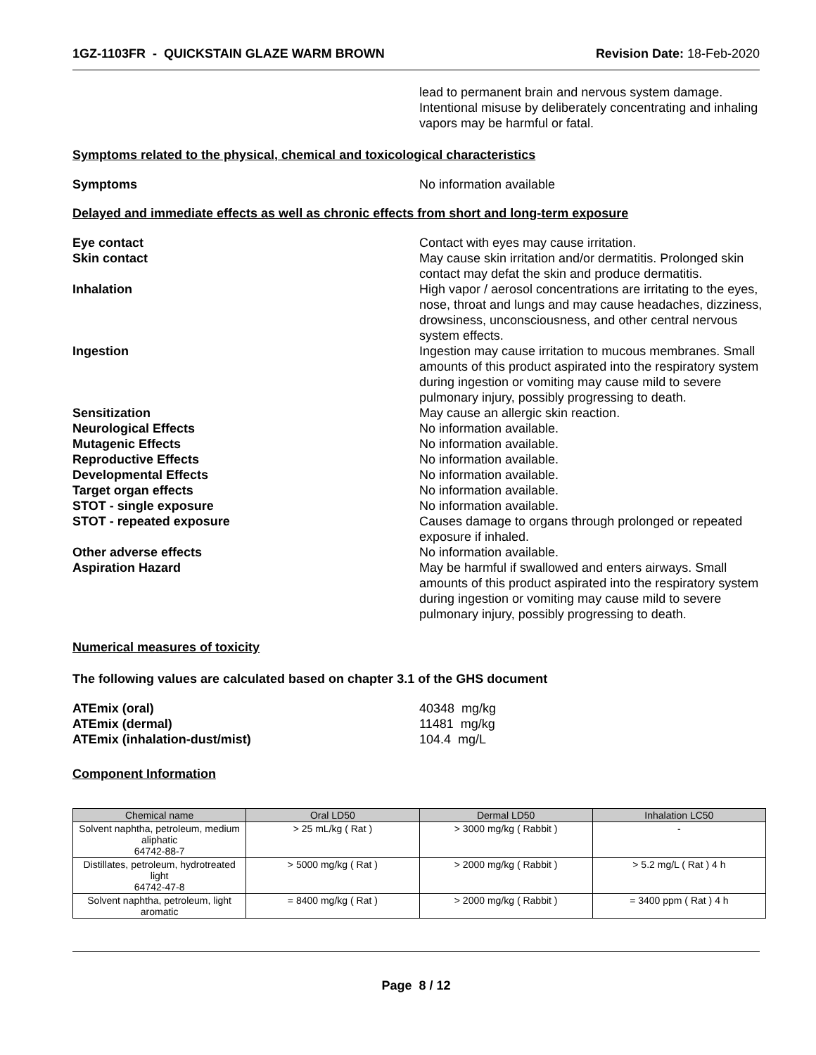1GZ-1103FR - QUICKSTAIN GLAZE WARM BROWN Revision Date: 18-Feb-2020
lead to permanent brain and nervous system damage. Intentional misuse by deliberately concentrating and inhaling vapors may be harmful or fatal.
Symptoms related to the physical, chemical and toxicological characteristics
Symptoms No information available
Delayed and immediate effects as well as chronic effects from short and long-term exposure
Eye contact Contact with eyes may cause irritation.
Skin contact May cause skin irritation and/or dermatitis. Prolonged skin contact may defat the skin and produce dermatitis.
Inhalation High vapor / aerosol concentrations are irritating to the eyes, nose, throat and lungs and may cause headaches, dizziness, drowsiness, unconsciousness, and other central nervous system effects.
Ingestion Ingestion may cause irritation to mucous membranes. Small amounts of this product aspirated into the respiratory system during ingestion or vomiting may cause mild to severe pulmonary injury, possibly progressing to death.
Sensitization May cause an allergic skin reaction.
Neurological Effects No information available.
Mutagenic Effects No information available.
Reproductive Effects No information available.
Developmental Effects No information available.
Target organ effects No information available.
STOT - single exposure No information available.
STOT - repeated exposure Causes damage to organs through prolonged or repeated exposure if inhaled.
Other adverse effects No information available.
Aspiration Hazard May be harmful if swallowed and enters airways. Small amounts of this product aspirated into the respiratory system during ingestion or vomiting may cause mild to severe pulmonary injury, possibly progressing to death.
Numerical measures of toxicity
The following values are calculated based on chapter 3.1 of the GHS document
ATEmix (oral) 40348 mg/kg
ATEmix (dermal) 11481 mg/kg
ATEmix (inhalation-dust/mist) 104.4 mg/L
Component Information
| Chemical name | Oral LD50 | Dermal LD50 | Inhalation LC50 |
| --- | --- | --- | --- |
| Solvent naphtha, petroleum, medium aliphatic 64742-88-7 | > 25 mL/kg ( Rat ) | > 3000 mg/kg ( Rabbit ) | - |
| Distillates, petroleum, hydrotreated light 64742-47-8 | > 5000 mg/kg ( Rat ) | > 2000 mg/kg ( Rabbit ) | > 5.2 mg/L ( Rat ) 4 h |
| Solvent naphtha, petroleum, light aromatic | = 8400 mg/kg ( Rat ) | > 2000 mg/kg ( Rabbit ) | = 3400 ppm ( Rat ) 4 h |
Page 8 / 12